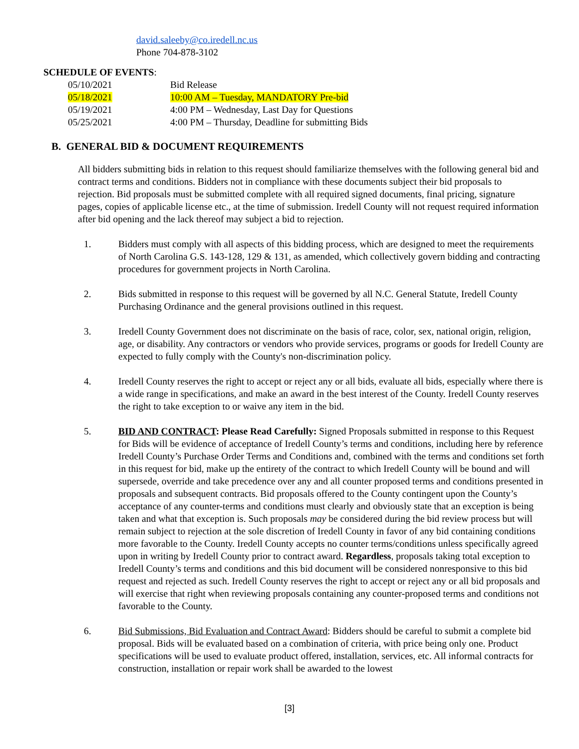david.saleeby@co.iredell.nc.us
Phone 704-878-3102
SCHEDULE OF EVENTS:
| 05/10/2021 | Bid Release |
| 05/18/2021 | 10:00 AM – Tuesday, MANDATORY Pre-bid |
| 05/19/2021 | 4:00 PM – Wednesday, Last Day for Questions |
| 05/25/2021 | 4:00 PM – Thursday, Deadline for submitting Bids |
B. GENERAL BID & DOCUMENT REQUIREMENTS
All bidders submitting bids in relation to this request should familiarize themselves with the following general bid and contract terms and conditions. Bidders not in compliance with these documents subject their bid proposals to rejection. Bid proposals must be submitted complete with all required signed documents, final pricing, signature pages, copies of applicable license etc., at the time of submission. Iredell County will not request required information after bid opening and the lack thereof may subject a bid to rejection.
1. Bidders must comply with all aspects of this bidding process, which are designed to meet the requirements of North Carolina G.S. 143-128, 129 & 131, as amended, which collectively govern bidding and contracting procedures for government projects in North Carolina.
2. Bids submitted in response to this request will be governed by all N.C. General Statute, Iredell County Purchasing Ordinance and the general provisions outlined in this request.
3. Iredell County Government does not discriminate on the basis of race, color, sex, national origin, religion, age, or disability. Any contractors or vendors who provide services, programs or goods for Iredell County are expected to fully comply with the County's non-discrimination policy.
4. Iredell County reserves the right to accept or reject any or all bids, evaluate all bids, especially where there is a wide range in specifications, and make an award in the best interest of the County. Iredell County reserves the right to take exception to or waive any item in the bid.
5. BID AND CONTRACT: Please Read Carefully: Signed Proposals submitted in response to this Request for Bids will be evidence of acceptance of Iredell County’s terms and conditions, including here by reference Iredell County’s Purchase Order Terms and Conditions and, combined with the terms and conditions set forth in this request for bid, make up the entirety of the contract to which Iredell County will be bound and will supersede, override and take precedence over any and all counter proposed terms and conditions presented in proposals and subsequent contracts. Bid proposals offered to the County contingent upon the County’s acceptance of any counter-terms and conditions must clearly and obviously state that an exception is being taken and what that exception is. Such proposals may be considered during the bid review process but will remain subject to rejection at the sole discretion of Iredell County in favor of any bid containing conditions more favorable to the County. Iredell County accepts no counter terms/conditions unless specifically agreed upon in writing by Iredell County prior to contract award. Regardless, proposals taking total exception to Iredell County’s terms and conditions and this bid document will be considered nonresponsive to this bid request and rejected as such. Iredell County reserves the right to accept or reject any or all bid proposals and will exercise that right when reviewing proposals containing any counter-proposed terms and conditions not favorable to the County.
6. Bid Submissions, Bid Evaluation and Contract Award: Bidders should be careful to submit a complete bid proposal. Bids will be evaluated based on a combination of criteria, with price being only one. Product specifications will be used to evaluate product offered, installation, services, etc. All informal contracts for construction, installation or repair work shall be awarded to the lowest
[3]